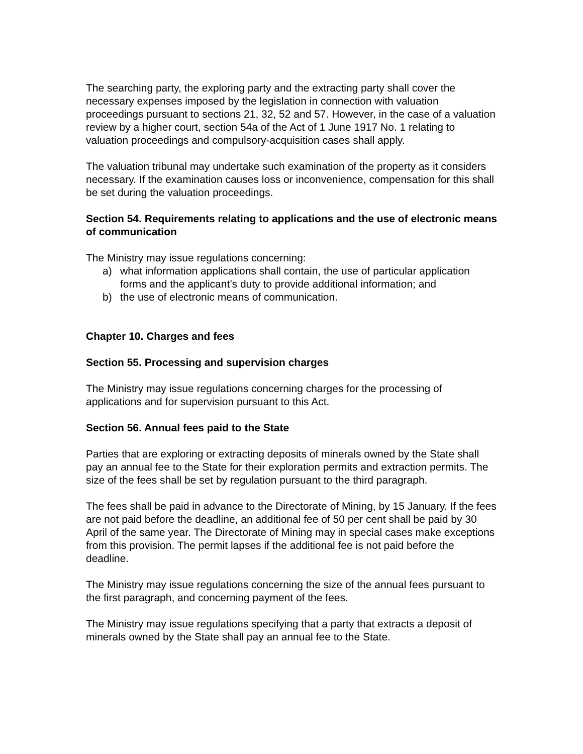The searching party, the exploring party and the extracting party shall cover the necessary expenses imposed by the legislation in connection with valuation proceedings pursuant to sections 21, 32, 52 and 57. However, in the case of a valuation review by a higher court, section 54a of the Act of 1 June 1917 No. 1 relating to valuation proceedings and compulsory-acquisition cases shall apply.
The valuation tribunal may undertake such examination of the property as it considers necessary. If the examination causes loss or inconvenience, compensation for this shall be set during the valuation proceedings.
Section 54. Requirements relating to applications and the use of electronic means of communication
The Ministry may issue regulations concerning:
a) what information applications shall contain, the use of particular application forms and the applicant’s duty to provide additional information; and
b) the use of electronic means of communication.
Chapter 10. Charges and fees
Section 55. Processing and supervision charges
The Ministry may issue regulations concerning charges for the processing of applications and for supervision pursuant to this Act.
Section 56. Annual fees paid to the State
Parties that are exploring or extracting deposits of minerals owned by the State shall pay an annual fee to the State for their exploration permits and extraction permits. The size of the fees shall be set by regulation pursuant to the third paragraph.
The fees shall be paid in advance to the Directorate of Mining, by 15 January. If the fees are not paid before the deadline, an additional fee of 50 per cent shall be paid by 30 April of the same year. The Directorate of Mining may in special cases make exceptions from this provision. The permit lapses if the additional fee is not paid before the deadline.
The Ministry may issue regulations concerning the size of the annual fees pursuant to the first paragraph, and concerning payment of the fees.
The Ministry may issue regulations specifying that a party that extracts a deposit of minerals owned by the State shall pay an annual fee to the State.